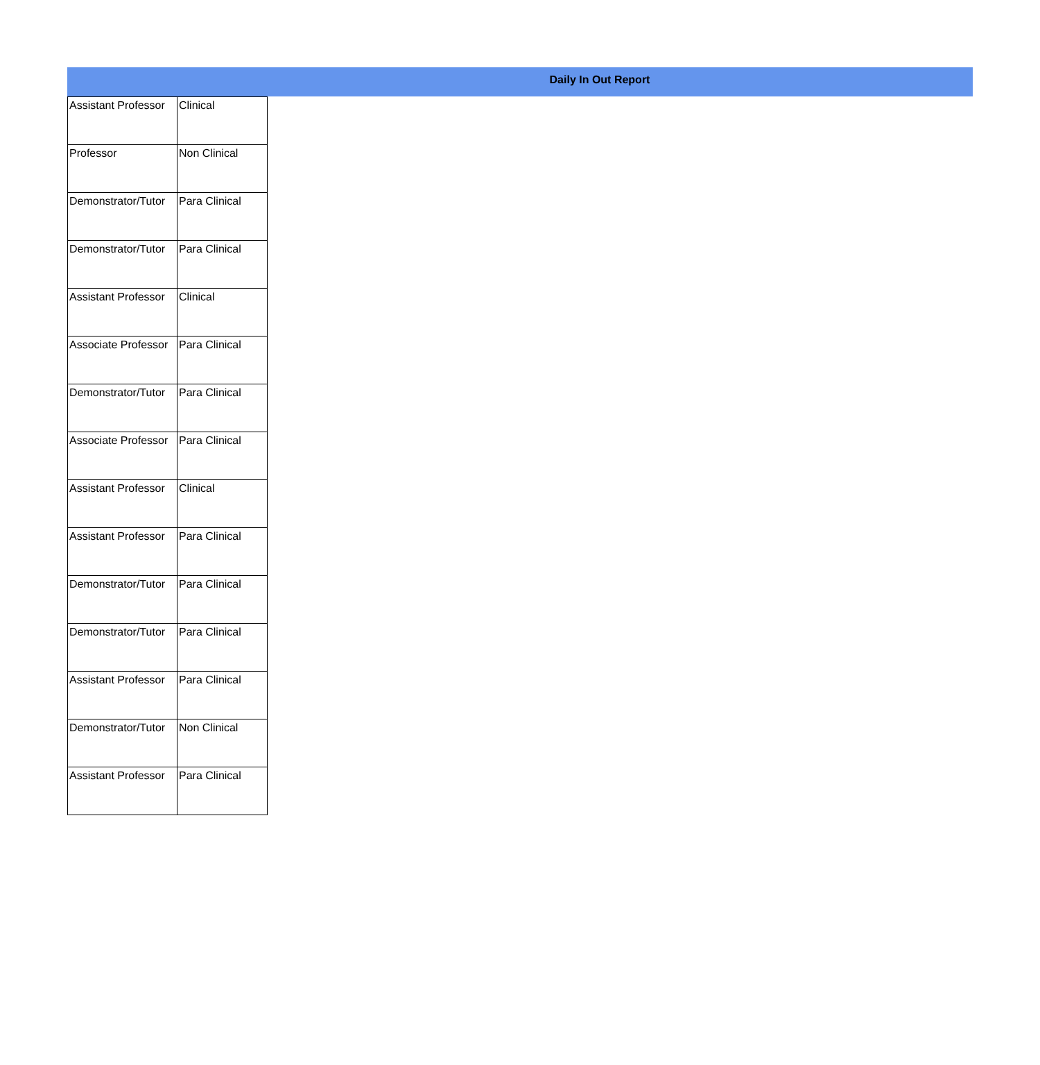Daily In Out Report
| Assistant Professor | Clinical |
| Professor | Non Clinical |
| Demonstrator/Tutor | Para Clinical |
| Demonstrator/Tutor | Para Clinical |
| Assistant Professor | Clinical |
| Associate Professor | Para Clinical |
| Demonstrator/Tutor | Para Clinical |
| Associate Professor | Para Clinical |
| Assistant Professor | Clinical |
| Assistant Professor | Para Clinical |
| Demonstrator/Tutor | Para Clinical |
| Demonstrator/Tutor | Para Clinical |
| Assistant Professor | Para Clinical |
| Demonstrator/Tutor | Non Clinical |
| Assistant Professor | Para Clinical |